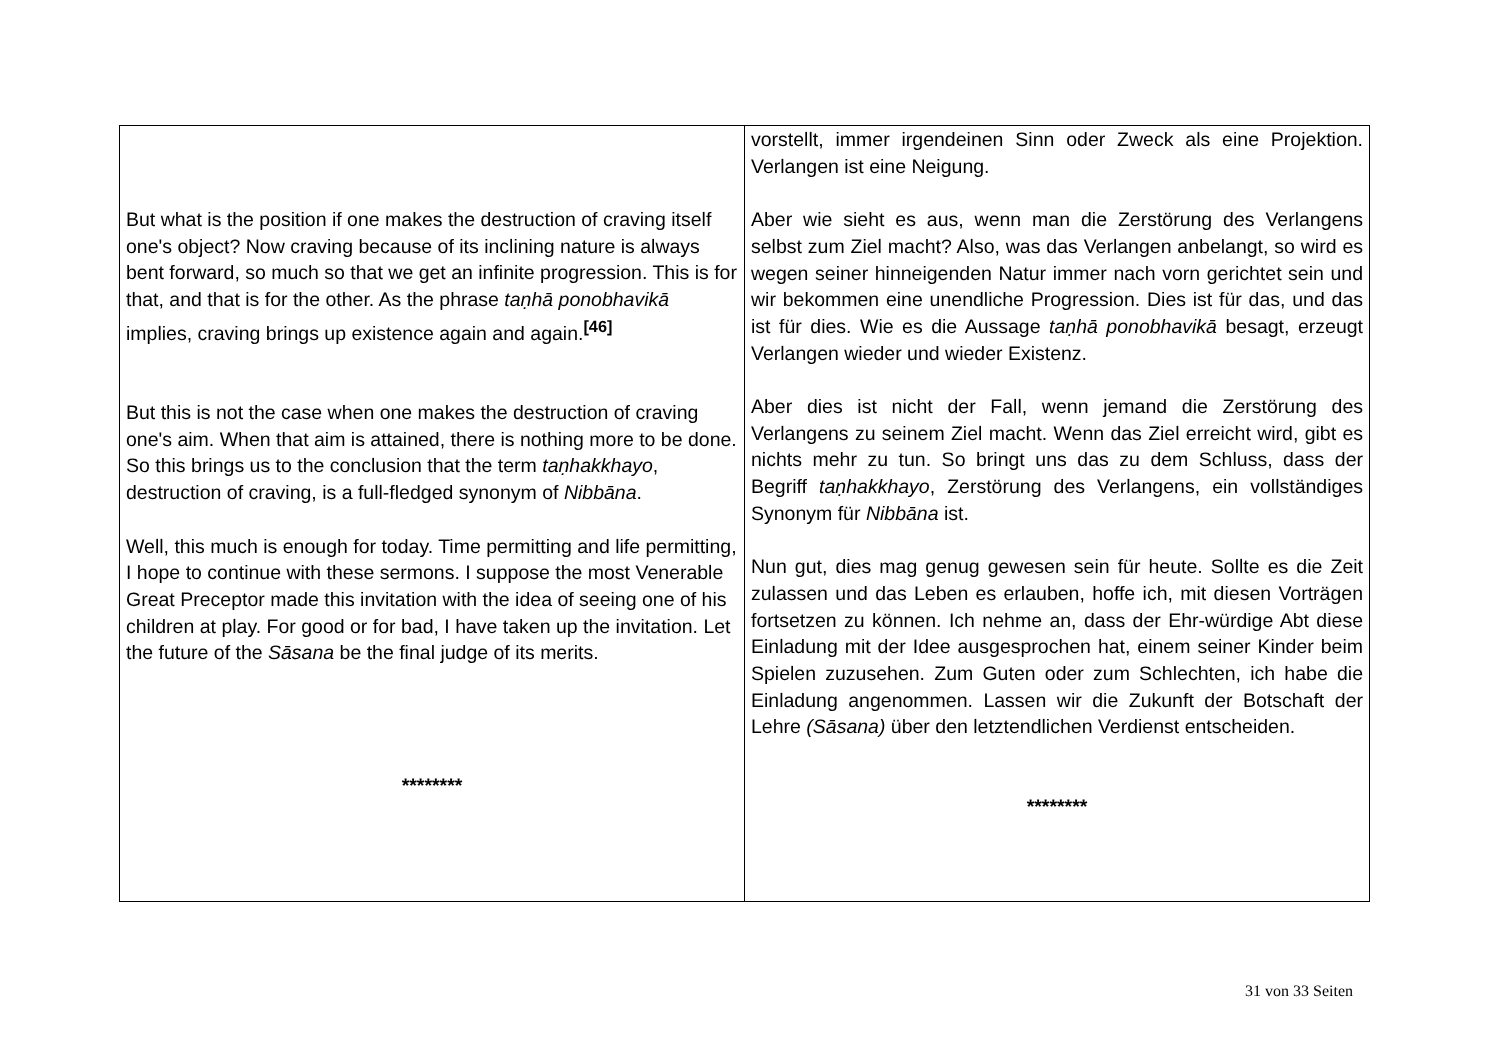| But what is the position if one makes the destruction of craving itself one's object? Now craving because of its inclining nature is always bent forward, so much so that we get an infinite progression. This is for that, and that is for the other. As the phrase taṇhā ponobhavikā implies, craving brings up existence again and again.<sup>[46]</sup> But this is not the case when one makes the destruction of craving one's aim. When that aim is attained, there is nothing more to be done. So this brings us to the conclusion that the term taṇhakkhayo , destruction of craving, is a full-fledged synonym of Nibbāna . Well, this much is enough for today. Time permitting and life permitting, I hope to continue with these sermons. I suppose the most Venerable Great Preceptor made this invitation with the idea of seeing one of his children at play. For good or for bad, I have taken up the invitation. Let the future of the Sāsana be the final judge of its merits. ******** | vorstellt, immer irgendeinen Sinn oder Zweck als eine Projektion. Verlangen ist eine Neigung. Aber wie sieht es aus, wenn man die Zerstörung des Verlangens selbst zum Ziel macht? Also, was das Verlangen anbelangt, so wird es wegen seiner hinneigenden Natur immer nach vorn gerichtet sein und wir bekommen eine unendliche Progression. Dies ist für das, und das ist für dies. Wie es die Aussage taṇhā ponobhavikā besagt, erzeugt Verlangen wieder und wieder Existenz. Aber dies ist nicht der Fall, wenn jemand die Zerstörung des Verlangens zu seinem Ziel macht. Wenn das Ziel erreicht wird, gibt es nichts mehr zu tun. So bringt uns das zu dem Schluss, dass der Begriff taṇhakkhayo , Zerstörung des Verlangens, ein vollständiges Synonym für Nibbāna ist. Nun gut, dies mag genug gewesen sein für heute. Sollte es die Zeit zulassen und das Leben es erlauben, hoffe ich, mit diesen Vorträgen fortsetzen zu können. Ich nehme an, dass der Ehr-würdige Abt diese Einladung mit der Idee ausgesprochen hat, einem seiner Kinder beim Spielen zuzusehen. Zum Guten oder zum Schlechten, ich habe die Einladung angenommen. Lassen wir die Zukunft der Botschaft der Lehre (Sāsana) über den letztendlichen Verdienst entscheiden. ******** |
31 von 33 Seiten